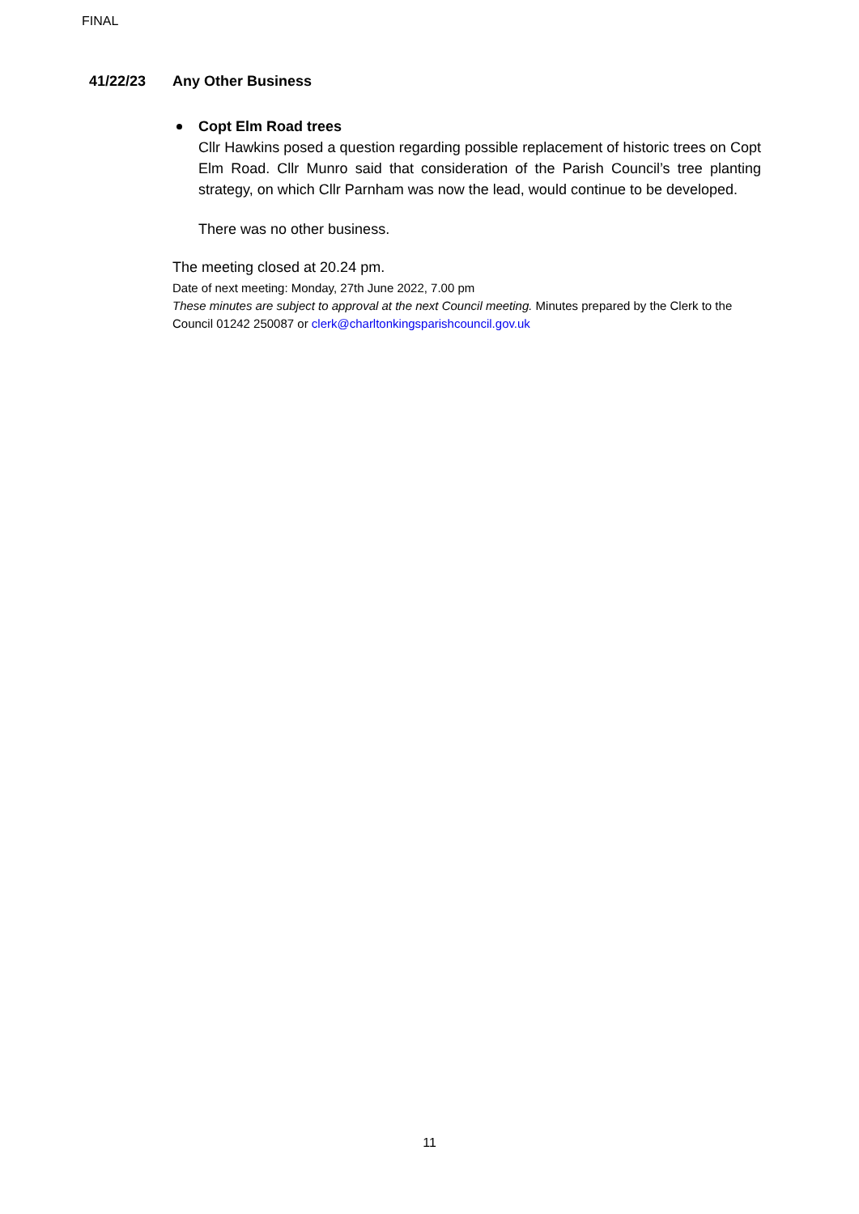FINAL
41/22/23 Any Other Business
Copt Elm Road trees
Cllr Hawkins posed a question regarding possible replacement of historic trees on Copt Elm Road. Cllr Munro said that consideration of the Parish Council’s tree planting strategy, on which Cllr Parnham was now the lead, would continue to be developed.
There was no other business.
The meeting closed at 20.24 pm.
Date of next meeting: Monday, 27th June 2022, 7.00 pm
These minutes are subject to approval at the next Council meeting. Minutes prepared by the Clerk to the Council 01242 250087 or clerk@charltonkingsparishcouncil.gov.uk
11